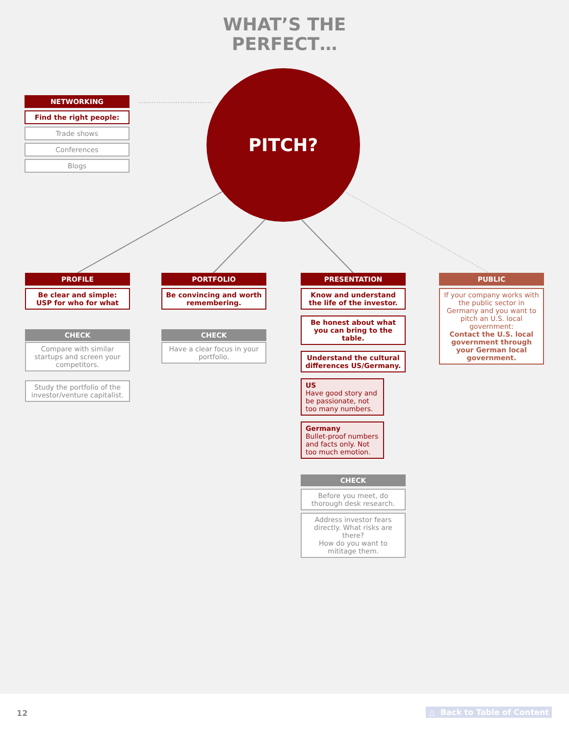WHAT’S THE
PERFECT…
PITCH?
NETWORKING
Find the right people:
Trade shows
Conferences
Blogs
PROFILE
Be clear and simple:
USP for who for what
CHECK
Compare with similar startups and screen your competitors.
Study the portfolio of the investor/venture capitalist.
PORTFOLIO
Be convincing and worth remembering.
CHECK
Have a clear focus in your portfolio.
PRESENTATION
Know and understand the life of the investor.
Be honest about what you can bring to the table.
Understand the cultural differences US/Germany.
US
Have good story and be passionate, not too many numbers.
Germany
Bullet-proof numbers and facts only. Not too much emotion.
CHECK
Before you meet, do thorough desk research.
Address investor fears directly. What risks are there?
How do you want to mititage them.
PUBLIC
If your company works with the public sector in Germany and you want to pitch an U.S. local government:
Contact the U.S. local government through your German local government.
12 △ Back to Table of Content